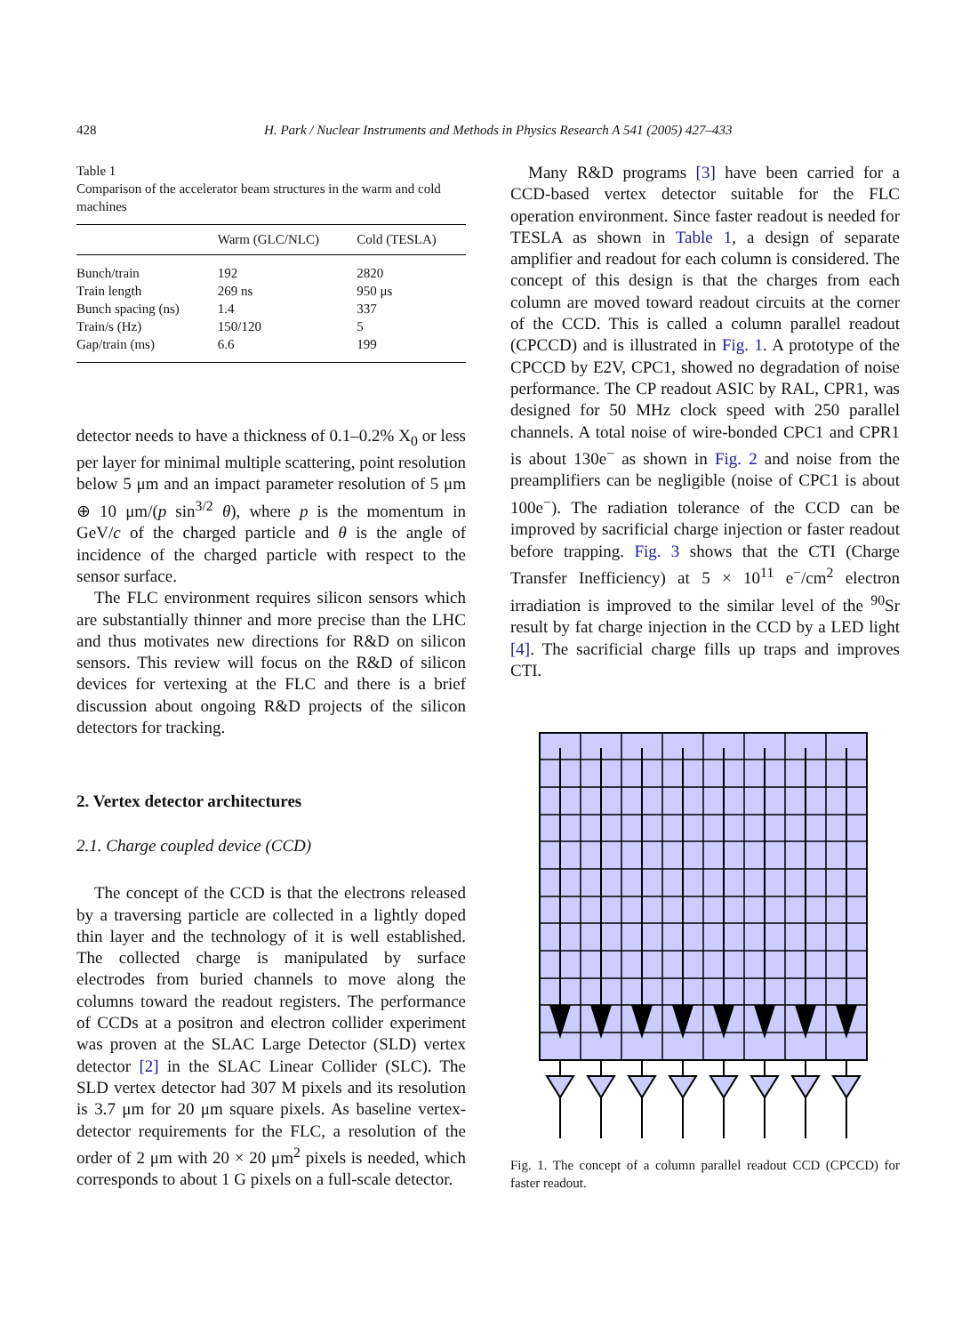428 H. Park / Nuclear Instruments and Methods in Physics Research A 541 (2005) 427–433
Table 1
Comparison of the accelerator beam structures in the warm and cold machines
| | Warm (GLC/NLC) | Cold (TESLA) |
| --- | --- | --- |
| Bunch/train | 192 | 2820 |
| Train length | 269 ns | 950 μs |
| Bunch spacing (ns) | 1.4 | 337 |
| Train/s (Hz) | 150/120 | 5 |
| Gap/train (ms) | 6.6 | 199 |
detector needs to have a thickness of 0.1–0.2% X<sub>0</sub> or less per layer for minimal multiple scattering, point resolution below 5 μm and an impact parameter resolution of 5 μm ⊕ 10 μm/(p sin<sup>3/2</sup> θ), where p is the momentum in GeV/c of the charged particle and θ is the angle of incidence of the charged particle with respect to the sensor surface.
The FLC environment requires silicon sensors which are substantially thinner and more precise than the LHC and thus motivates new directions for R&D on silicon sensors. This review will focus on the R&D of silicon devices for vertexing at the FLC and there is a brief discussion about ongoing R&D projects of the silicon detectors for tracking.
2. Vertex detector architectures
2.1. Charge coupled device (CCD)
The concept of the CCD is that the electrons released by a traversing particle are collected in a lightly doped thin layer and the technology of it is well established. The collected charge is manipulated by surface electrodes from buried channels to move along the columns toward the readout registers. The performance of CCDs at a positron and electron collider experiment was proven at the SLAC Large Detector (SLD) vertex detector [2] in the SLAC Linear Collider (SLC). The SLD vertex detector had 307 M pixels and its resolution is 3.7 μm for 20 μm square pixels. As baseline vertex-detector requirements for the FLC, a resolution of the order of 2 μm with 20 × 20 μm<sup>2</sup> pixels is needed, which corresponds to about 1 G pixels on a full-scale detector.
Many R&D programs [3] have been carried for a CCD-based vertex detector suitable for the FLC operation environment. Since faster readout is needed for TESLA as shown in Table 1, a design of separate amplifier and readout for each column is considered. The concept of this design is that the charges from each column are moved toward readout circuits at the corner of the CCD. This is called a column parallel readout (CPCCD) and is illustrated in Fig. 1. A prototype of the CPCCD by E2V, CPC1, showed no degradation of noise performance. The CP readout ASIC by RAL, CPR1, was designed for 50 MHz clock speed with 250 parallel channels. A total noise of wire-bonded CPC1 and CPR1 is about 130e<sup>−</sup> as shown in Fig. 2 and noise from the preamplifiers can be negligible (noise of CPC1 is about 100e<sup>−</sup>). The radiation tolerance of the CCD can be improved by sacrificial charge injection or faster readout before trapping. Fig. 3 shows that the CTI (Charge Transfer Inefficiency) at 5 × 10<sup>11</sup> e<sup>−</sup>/cm<sup>2</sup> electron irradiation is improved to the similar level of the <sup>90</sup>Sr result by fat charge injection in the CCD by a LED light [4]. The sacrificial charge fills up traps and improves CTI.
Fig. 1. The concept of a column parallel readout CCD (CPCCD) for faster readout.